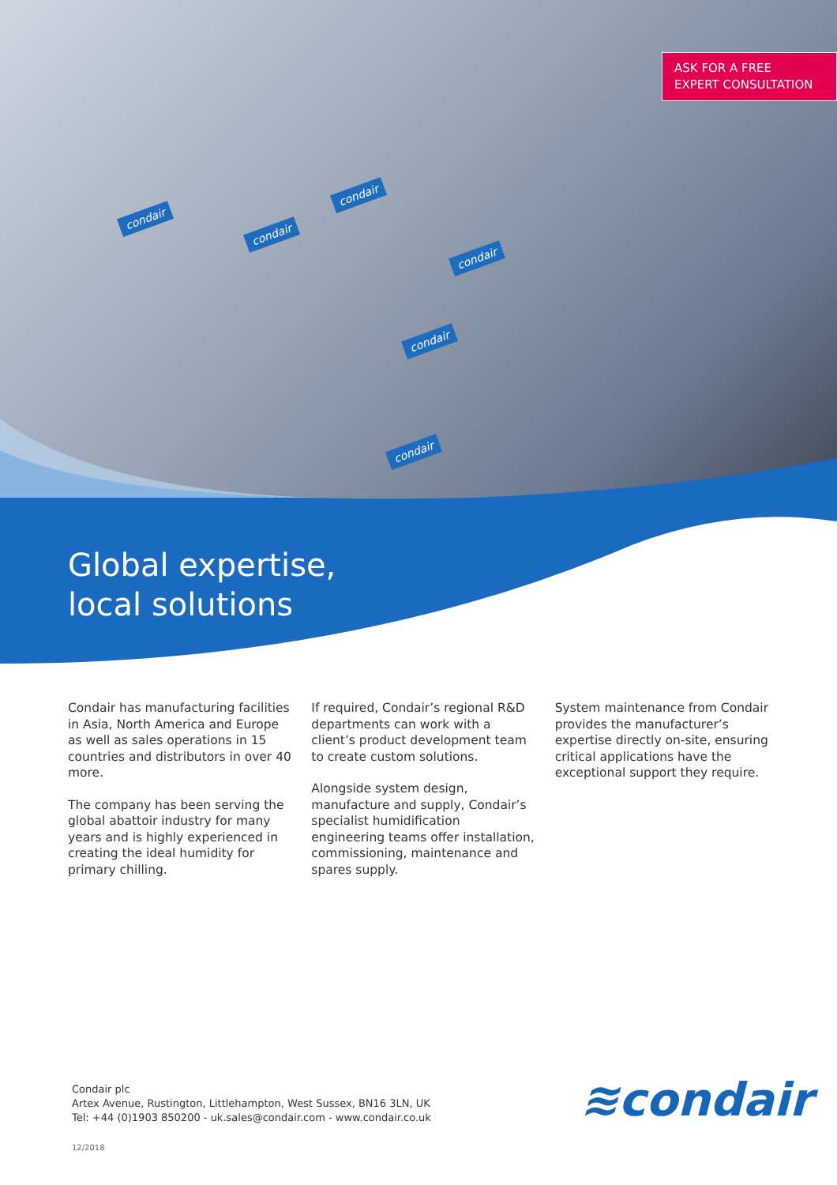condair
condair
condair
condair
condair
condair
ASK FOR A FREE
EXPERT CONSULTATION
Global expertise,
local solutions
Condair has manufacturing facilities in Asia, North America and Europe as well as sales operations in 15 countries and distributors in over 40 more.
The company has been serving the global abattoir industry for many years and is highly experienced in creating the ideal humidity for primary chilling.
If required, Condair’s regional R&D departments can work with a client’s product development team to create custom solutions.
Alongside system design, manufacture and supply, Condair’s specialist humidification engineering teams offer installation, commissioning, maintenance and spares supply.
System maintenance from Condair provides the manufacturer’s expertise directly on-site, ensuring critical applications have the exceptional support they require.
Condair plc
Artex Avenue, Rustington, Littlehampton, West Sussex, BN16 3LN, UK
Tel: +44 (0)1903 850200 - uk.sales@condair.com - www.condair.co.uk
≋condair
12/2018